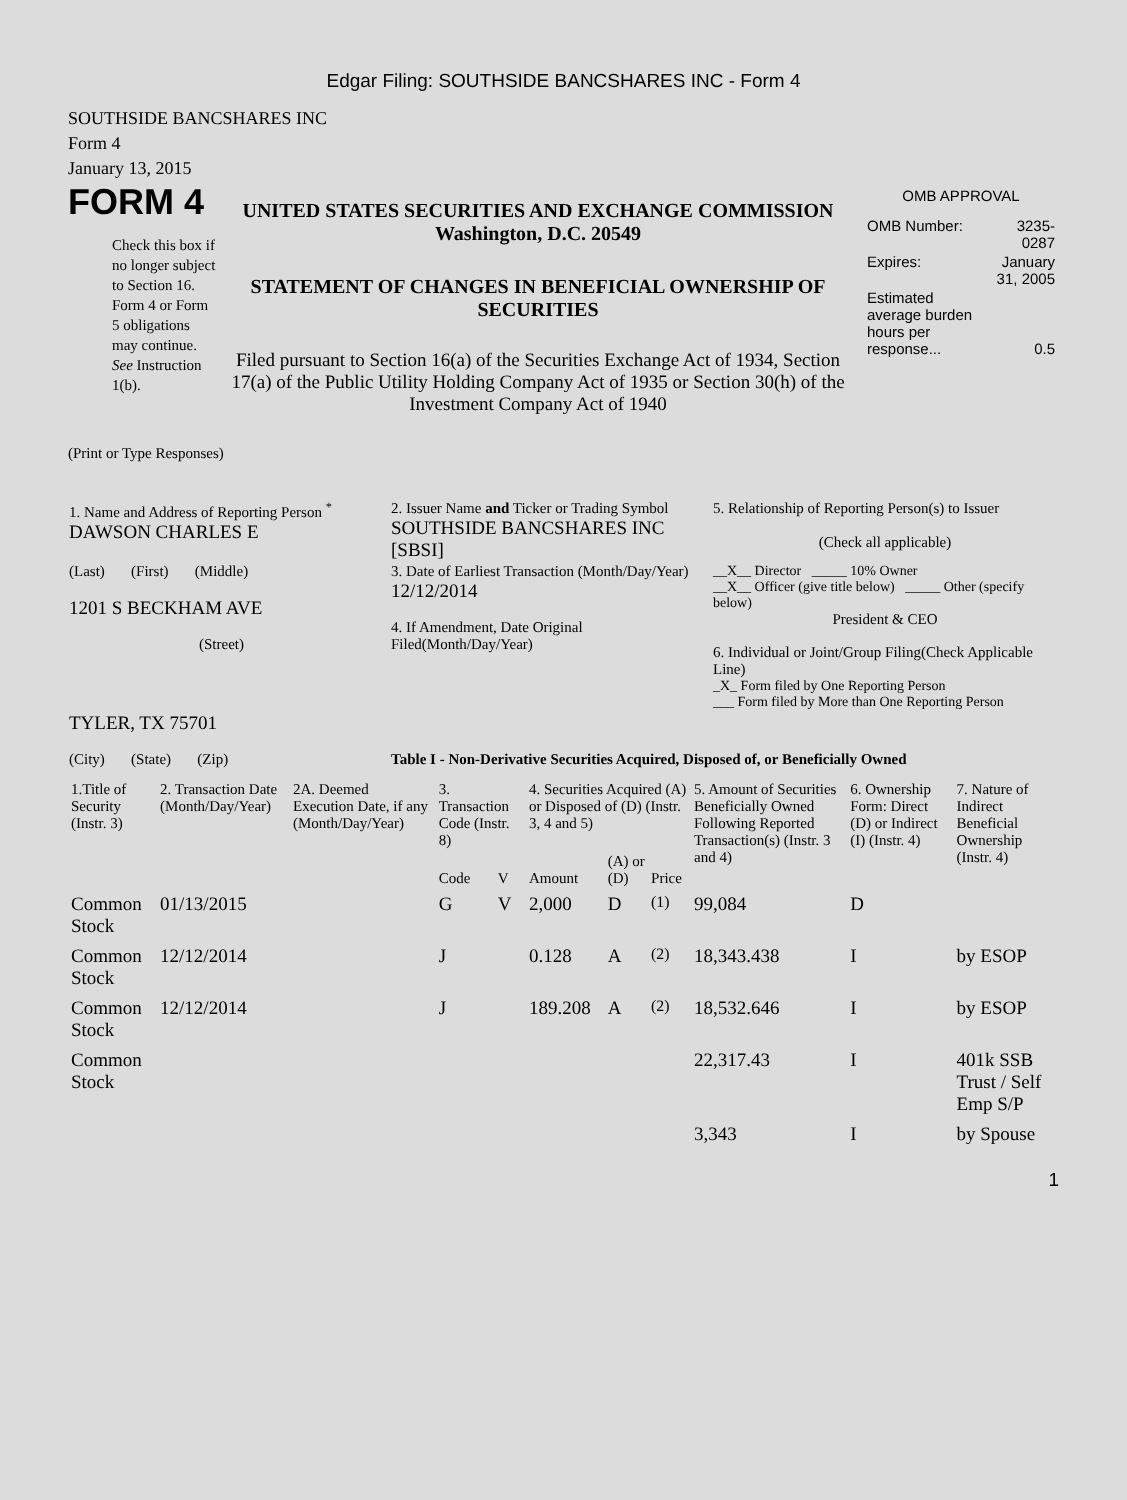Edgar Filing: SOUTHSIDE BANCSHARES INC - Form 4
SOUTHSIDE BANCSHARES INC
Form 4
January 13, 2015
FORM 4
Check this box if no longer subject to Section 16. Form 4 or Form 5 obligations may continue. See Instruction 1(b).
UNITED STATES SECURITIES AND EXCHANGE COMMISSION
Washington, D.C. 20549
STATEMENT OF CHANGES IN BENEFICIAL OWNERSHIP OF SECURITIES
Filed pursuant to Section 16(a) of the Securities Exchange Act of 1934, Section 17(a) of the Public Utility Holding Company Act of 1935 or Section 30(h) of the Investment Company Act of 1940
OMB APPROVAL
| OMB Number: | 3235-0287 |
| Expires: | January 31, 2005 |
| Estimated average burden hours per response... | 0.5 |
(Print or Type Responses)
| 1. Name and Address of Reporting Person <sup>*</sup> DAWSON CHARLES E | 2. Issuer Name and Ticker or Trading Symbol SOUTHSIDE BANCSHARES INC [SBSI] | 5. Relationship of Reporting Person(s) to Issuer (Check all applicable) |
| (Last) (First) (Middle) 1201 S BECKHAM AVE (Street) | 3. Date of Earliest Transaction (Month/Day/Year) 12/12/2014 4. If Amendment, Date Original Filed(Month/Day/Year) | __X__ Director _____ 10% Owner __X__ Officer (give title below) _____ Other (specify below) President & CEO 6. Individual or Joint/Group Filing(Check Applicable Line) _X_ Form filed by One Reporting Person ___ Form filed by More than One Reporting Person |
| TYLER, TX 75701 (City) (State) (Zip) | Table I - Non-Derivative Securities Acquired, Disposed of, or Beneficially Owned | |
| 1.Title of Security (Instr. 3) | 2. Transaction Date (Month/Day/Year) | 2A. Deemed Execution Date, if any (Month/Day/Year) | 3. Transaction Code (Instr. 8) | | 4. Securities Acquired (A) or Disposed of (D) (Instr. 3, 4 and 5) | | | 5. Amount of Securities Beneficially Owned Following Reported Transaction(s) (Instr. 3 and 4) | 6. Ownership Form: Direct (D) or Indirect (I) (Instr. 4) | 7. Nature of Indirect Beneficial Ownership (Instr. 4) |
| --- | --- | --- | --- | --- | --- | --- | --- | --- | --- | --- |
| | | | Code | V | Amount | (A) or (D) | Price | | | |
| Common Stock | 01/13/2015 | | G | V | 2,000 | D | <sup>(1)</sup> | 99,084 | D | |
| Common Stock | 12/12/2014 | | J | | 0.128 | A | <sup>(2)</sup> | 18,343.438 | I | by ESOP |
| Common Stock | 12/12/2014 | | J | | 189.208 | A | <sup>(2)</sup> | 18,532.646 | I | by ESOP |
| Common Stock | | | | | | | | 22,317.43 | I | 401k SSB Trust / Self Emp S/P |
| | | | | | | | | 3,343 | I | by Spouse |
1